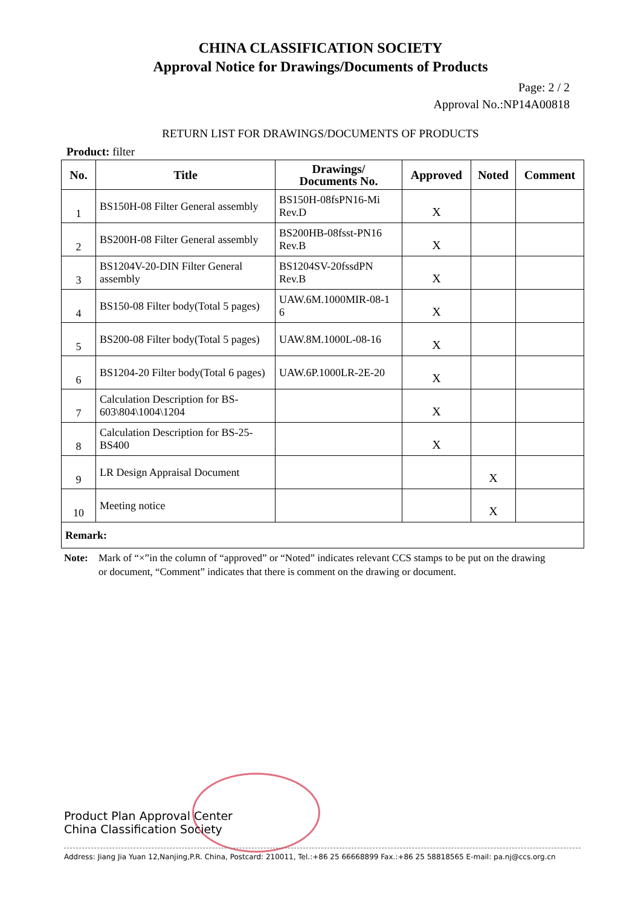CHINA CLASSIFICATION SOCIETY
Approval Notice for Drawings/Documents of Products
Page: 2 / 2
Approval No.:NP14A00818
RETURN LIST FOR DRAWINGS/DOCUMENTS OF PRODUCTS
Product: filter
| No. | Title | Drawings/ Documents No. | Approved | Noted | Comment |
| --- | --- | --- | --- | --- | --- |
| 1 | BS150H-08 Filter General assembly | BS150H-08fsPN16-Mi Rev.D | X | | |
| 2 | BS200H-08 Filter General assembly | BS200HB-08fsst-PN16 Rev.B | X | | |
| 3 | BS1204V-20-DIN Filter General assembly | BS1204SV-20fssdPN Rev.B | X | | |
| 4 | BS150-08 Filter body(Total 5 pages) | UAW.6M.1000MIR-08-1 6 | X | | |
| 5 | BS200-08 Filter body(Total 5 pages) | UAW.8M.1000L-08-16 | X | | |
| 6 | BS1204-20 Filter body(Total 6 pages) | UAW.6P.1000LR-2E-20 | X | | |
| 7 | Calculation Description for BS-603\804\1004\1204 | | X | | |
| 8 | Calculation Description for BS-25-BS400 | | X | | |
| 9 | LR Design Appraisal Document | | | X | |
| 10 | Meeting notice | | | X | |
| Remark: | | | | | |
Note: Mark of “×”in the column of “approved” or “Noted” indicates relevant CCS stamps to be put on the drawing or document, “Comment” indicates that there is comment on the drawing or document.
Product Plan Approval Center
China Classification Society
Address: Jiang Jia Yuan 12,Nanjing,P.R. China, Postcard: 210011, Tel.:+86 25 66668899 Fax.:+86 25 58818565 E-mail: pa.nj@ccs.org.cn